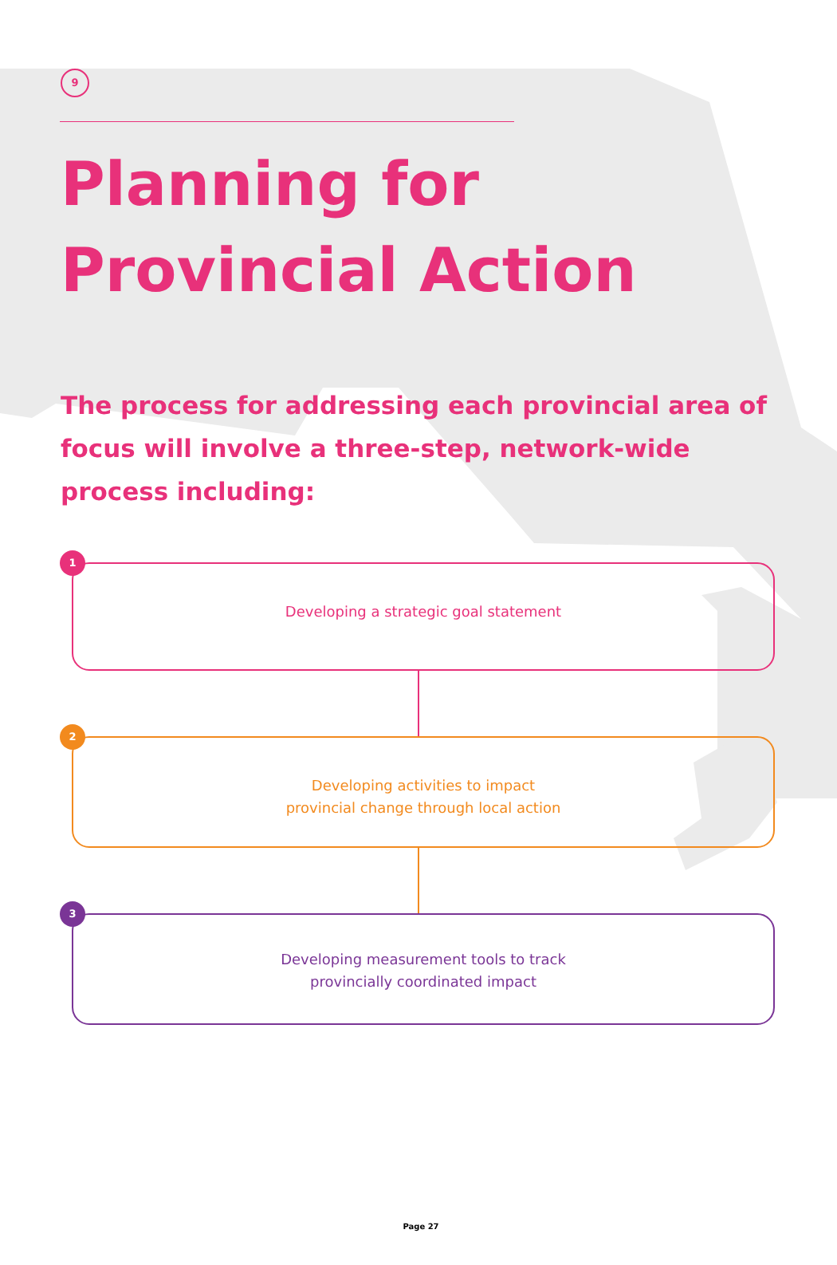9
Planning for
Provincial Action
The process for addressing each provincial area of focus will involve a three-step, network-wide process including:
1
Developing a strategic goal statement
2
Developing activities to impact
provincial change through local action
3
Developing measurement tools to track
provincially coordinated impact
Page 27